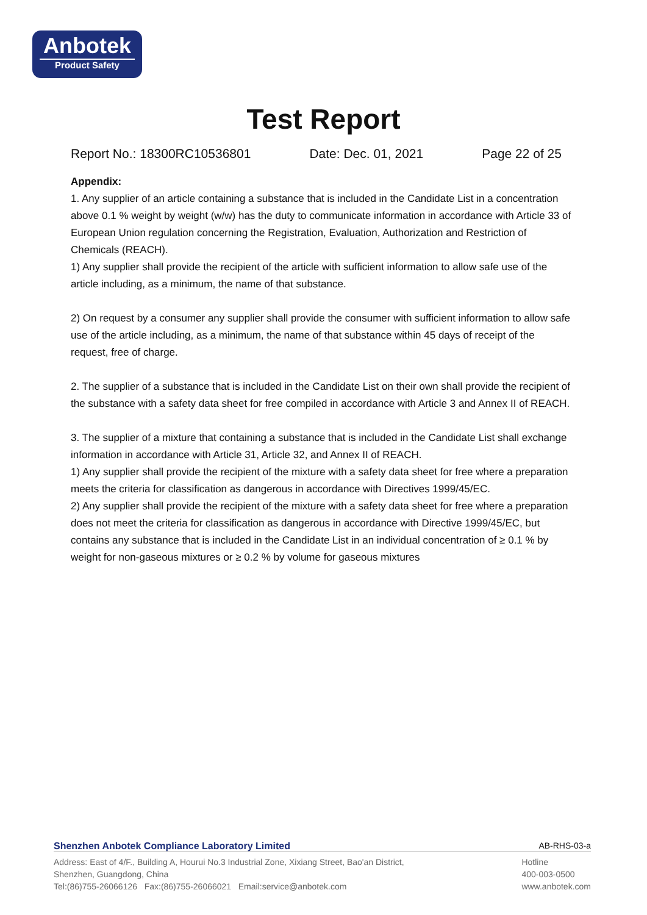Anbotek
Product Safety
Test Report
Report No.: 18300RC10536801 Date: Dec. 01, 2021 Page 22 of 25
Appendix:
1. Any supplier of an article containing a substance that is included in the Candidate List in a concentration above 0.1 % weight by weight (w/w) has the duty to communicate information in accordance with Article 33 of European Union regulation concerning the Registration, Evaluation, Authorization and Restriction of Chemicals (REACH).
1) Any supplier shall provide the recipient of the article with sufficient information to allow safe use of the article including, as a minimum, the name of that substance.
2) On request by a consumer any supplier shall provide the consumer with sufficient information to allow safe use of the article including, as a minimum, the name of that substance within 45 days of receipt of the request, free of charge.
2. The supplier of a substance that is included in the Candidate List on their own shall provide the recipient of the substance with a safety data sheet for free compiled in accordance with Article 3 and Annex II of REACH.
3. The supplier of a mixture that containing a substance that is included in the Candidate List shall exchange information in accordance with Article 31, Article 32, and Annex II of REACH.
1) Any supplier shall provide the recipient of the mixture with a safety data sheet for free where a preparation meets the criteria for classification as dangerous in accordance with Directives 1999/45/EC.
2) Any supplier shall provide the recipient of the mixture with a safety data sheet for free where a preparation does not meet the criteria for classification as dangerous in accordance with Directive 1999/45/EC, but contains any substance that is included in the Candidate List in an individual concentration of ≥ 0.1 % by weight for non-gaseous mixtures or ≥ 0.2 % by volume for gaseous mixtures
Shenzhen Anbotek Compliance Laboratory Limited AB-RHS-03-a
Address: East of 4/F., Building A, Hourui No.3 Industrial Zone, Xixiang Street, Bao'an District,
Shenzhen, Guangdong, China
Tel:(86)755-26066126 Fax:(86)755-26066021 Email:service@anbotek.com
Hotline
400-003-0500
www.anbotek.com